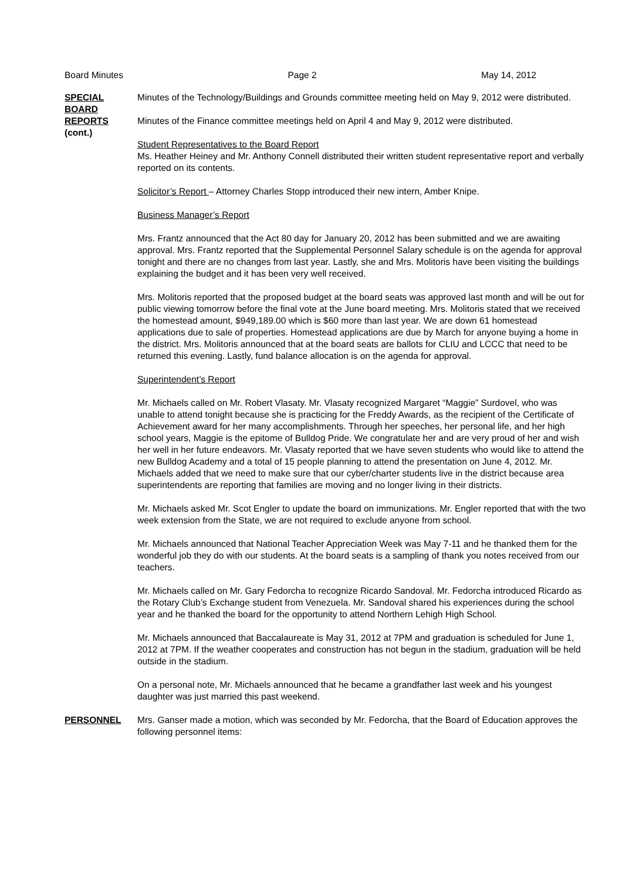Board Minutes Page 2 May 14, 2012
SPECIAL
BOARD
REPORTS
(cont.)
Minutes of the Technology/Buildings and Grounds committee meeting held on May 9, 2012 were distributed.
Minutes of the Finance committee meetings held on April 4 and May 9, 2012 were distributed.
Student Representatives to the Board Report
Ms. Heather Heiney and Mr. Anthony Connell distributed their written student representative report and verbally reported on its contents.
Solicitor’s Report – Attorney Charles Stopp introduced their new intern, Amber Knipe.
Business Manager’s Report
Mrs. Frantz announced that the Act 80 day for January 20, 2012 has been submitted and we are awaiting approval. Mrs. Frantz reported that the Supplemental Personnel Salary schedule is on the agenda for approval tonight and there are no changes from last year. Lastly, she and Mrs. Molitoris have been visiting the buildings explaining the budget and it has been very well received.
Mrs. Molitoris reported that the proposed budget at the board seats was approved last month and will be out for public viewing tomorrow before the final vote at the June board meeting. Mrs. Molitoris stated that we received the homestead amount, $949,189.00 which is $60 more than last year. We are down 61 homestead applications due to sale of properties. Homestead applications are due by March for anyone buying a home in the district. Mrs. Molitoris announced that at the board seats are ballots for CLIU and LCCC that need to be returned this evening. Lastly, fund balance allocation is on the agenda for approval.
Superintendent’s Report
Mr. Michaels called on Mr. Robert Vlasaty. Mr. Vlasaty recognized Margaret “Maggie” Surdovel, who was unable to attend tonight because she is practicing for the Freddy Awards, as the recipient of the Certificate of Achievement award for her many accomplishments. Through her speeches, her personal life, and her high school years, Maggie is the epitome of Bulldog Pride. We congratulate her and are very proud of her and wish her well in her future endeavors. Mr. Vlasaty reported that we have seven students who would like to attend the new Bulldog Academy and a total of 15 people planning to attend the presentation on June 4, 2012. Mr. Michaels added that we need to make sure that our cyber/charter students live in the district because area superintendents are reporting that families are moving and no longer living in their districts.
Mr. Michaels asked Mr. Scot Engler to update the board on immunizations. Mr. Engler reported that with the two week extension from the State, we are not required to exclude anyone from school.
Mr. Michaels announced that National Teacher Appreciation Week was May 7-11 and he thanked them for the wonderful job they do with our students. At the board seats is a sampling of thank you notes received from our teachers.
Mr. Michaels called on Mr. Gary Fedorcha to recognize Ricardo Sandoval. Mr. Fedorcha introduced Ricardo as the Rotary Club’s Exchange student from Venezuela. Mr. Sandoval shared his experiences during the school year and he thanked the board for the opportunity to attend Northern Lehigh High School.
Mr. Michaels announced that Baccalaureate is May 31, 2012 at 7PM and graduation is scheduled for June 1, 2012 at 7PM. If the weather cooperates and construction has not begun in the stadium, graduation will be held outside in the stadium.
On a personal note, Mr. Michaels announced that he became a grandfather last week and his youngest daughter was just married this past weekend.
PERSONNEL Mrs. Ganser made a motion, which was seconded by Mr. Fedorcha, that the Board of Education approves the following personnel items: